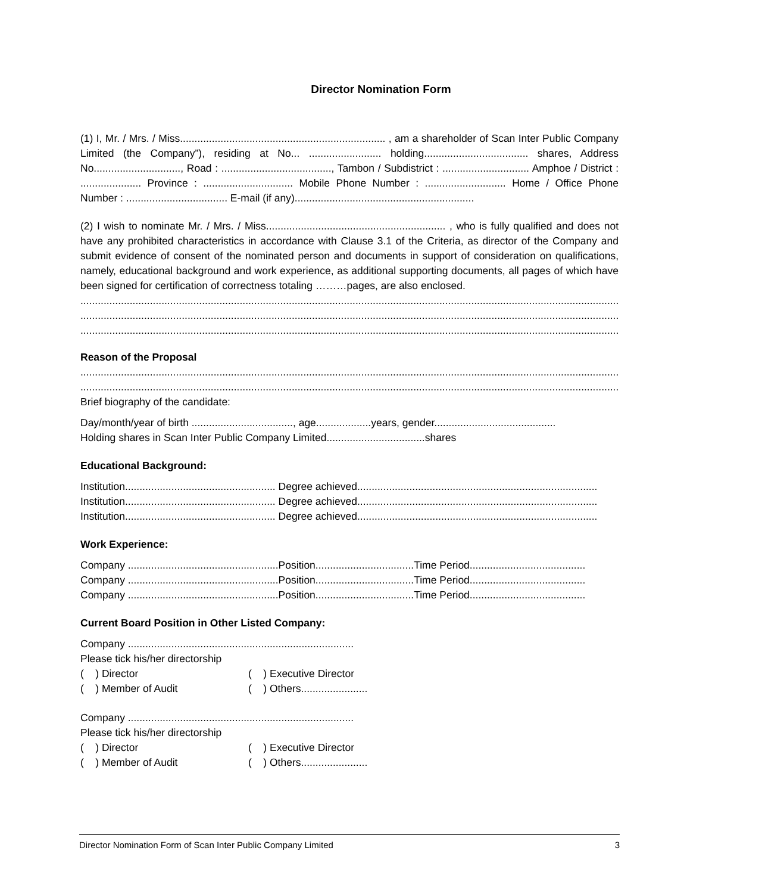Director Nomination Form
(1) I, Mr. / Mrs. / Miss....................................................................... , am a shareholder of Scan Inter Public Company Limited (the Company”), residing at No... ......................... holding.................................... shares, Address No.............................., Road : ......................................, Tambon / Subdistrict : .............................. Amphoe / District : ..................... Province : ............................... Mobile Phone Number : ............................ Home / Office Phone Number : ................................... E-mail (if any)..............................................................
(2) I wish to nominate Mr. / Mrs. / Miss.............................................................. , who is fully qualified and does not have any prohibited characteristics in accordance with Clause 3.1 of the Criteria, as director of the Company and submit evidence of consent of the nominated person and documents in support of consideration on qualifications, namely, educational background and work experience, as additional supporting documents, all pages of which have been signed for certification of correctness totaling ………pages, are also enclosed.
..............................................................................................................................................................................................
..............................................................................................................................................................................................
..............................................................................................................................................................................................
Reason of the Proposal
..............................................................................................................................................................................................
..............................................................................................................................................................................................
Brief biography of the candidate:
Day/month/year of birth ..................................., age...................years, gender..........................................
Holding shares in Scan Inter Public Company Limited..................................shares
Educational Background:
Institution.................................................... Degree achieved...................................................................................
Institution.................................................... Degree achieved...................................................................................
Institution.................................................... Degree achieved...................................................................................
Work Experience:
Company ....................................................Position..................................Time Period........................................
Company ....................................................Position..................................Time Period........................................
Company ....................................................Position..................................Time Period........................................
Current Board Position in Other Listed Company:
Company ..............................................................................
Please tick his/her directorship
( ) Director ( ) Executive Director
( ) Member of Audit ( ) Others.......................
Company ..............................................................................
Please tick his/her directorship
( ) Director ( ) Executive Director
( ) Member of Audit ( ) Others.......................
Director Nomination Form of Scan Inter Public Company Limited 3